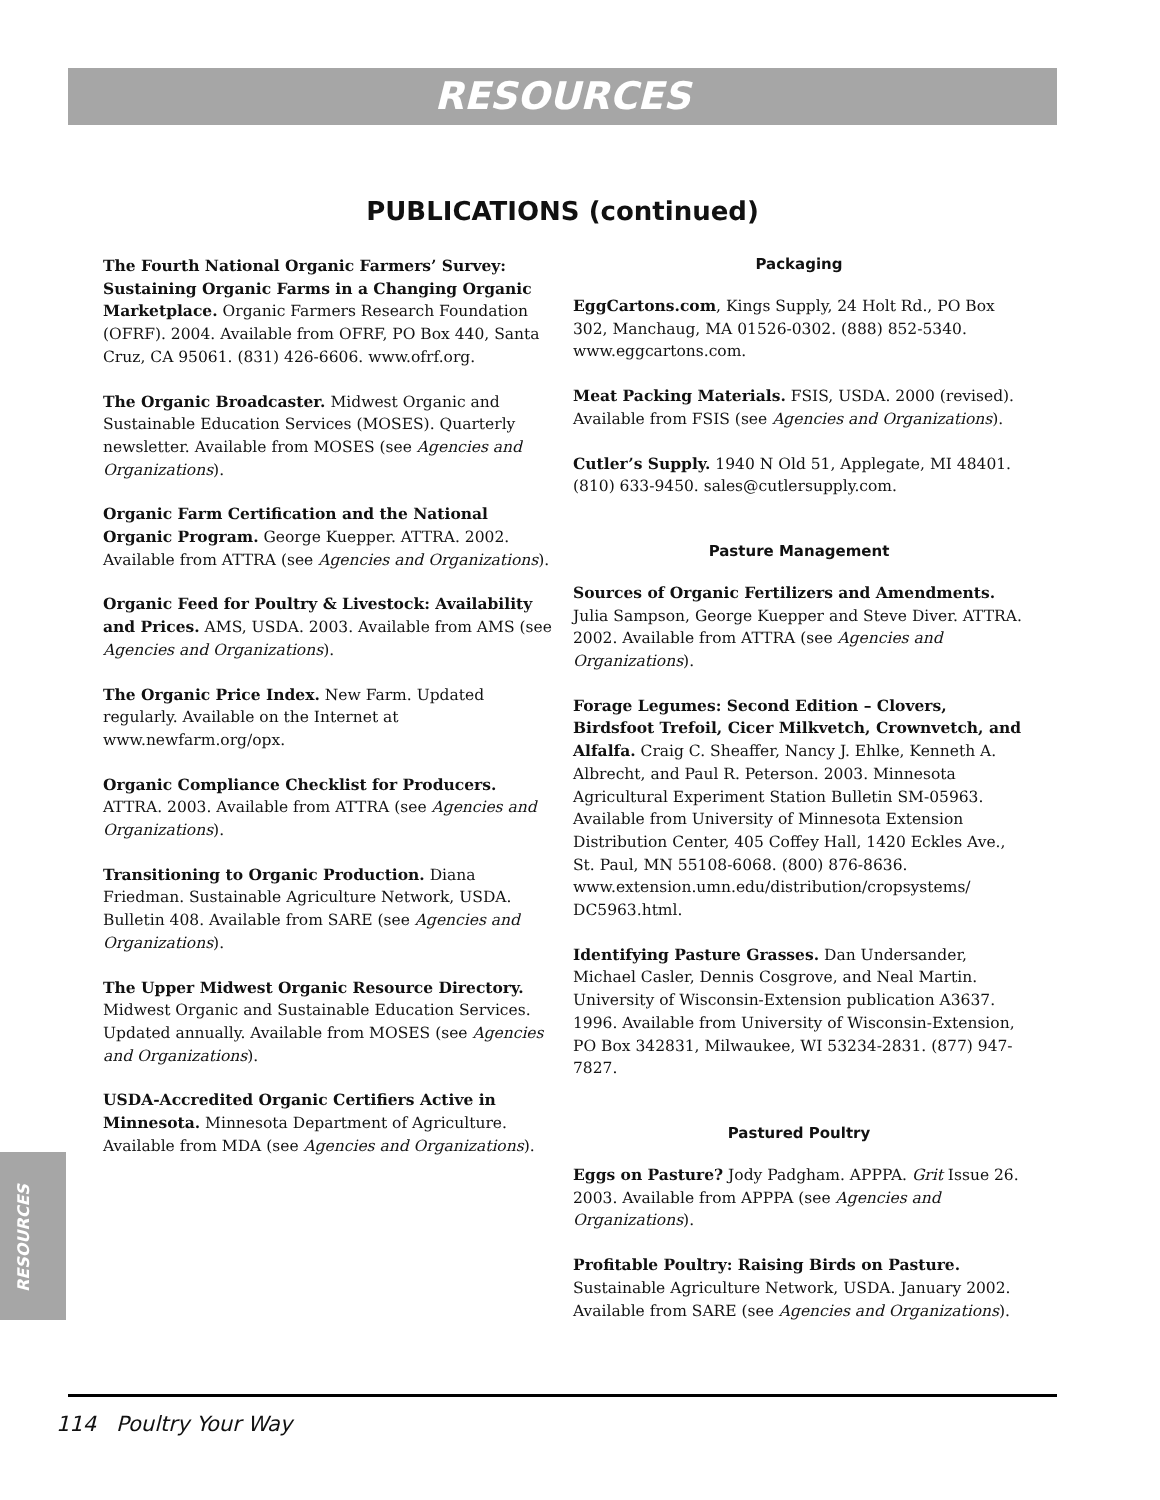RESOURCES
PUBLICATIONS (continued)
The Fourth National Organic Farmers’ Survey: Sustaining Organic Farms in a Changing Organic Marketplace. Organic Farmers Research Foundation (OFRF). 2004. Available from OFRF, PO Box 440, Santa Cruz, CA 95061. (831) 426-6606. www.ofrf.org.
The Organic Broadcaster. Midwest Organic and Sustainable Education Services (MOSES). Quarterly newsletter. Available from MOSES (see Agencies and Organizations).
Organic Farm Certification and the National Organic Program. George Kuepper. ATTRA. 2002. Available from ATTRA (see Agencies and Organizations).
Organic Feed for Poultry & Livestock: Availability and Prices. AMS, USDA. 2003. Available from AMS (see Agencies and Organizations).
The Organic Price Index. New Farm. Updated regularly. Available on the Internet at www.newfarm.org/opx.
Organic Compliance Checklist for Producers. ATTRA. 2003. Available from ATTRA (see Agencies and Organizations).
Transitioning to Organic Production. Diana Friedman. Sustainable Agriculture Network, USDA. Bulletin 408. Available from SARE (see Agencies and Organizations).
The Upper Midwest Organic Resource Directory. Midwest Organic and Sustainable Education Services. Updated annually. Available from MOSES (see Agencies and Organizations).
USDA-Accredited Organic Certifiers Active in Minnesota. Minnesota Department of Agriculture. Available from MDA (see Agencies and Organizations).
Packaging
EggCartons.com, Kings Supply, 24 Holt Rd., PO Box 302, Manchaug, MA 01526-0302. (888) 852-5340. www.eggcartons.com.
Meat Packing Materials. FSIS, USDA. 2000 (revised). Available from FSIS (see Agencies and Organizations).
Cutler’s Supply. 1940 N Old 51, Applegate, MI 48401. (810) 633-9450. sales@cutlersupply.com.
Pasture Management
Sources of Organic Fertilizers and Amendments. Julia Sampson, George Kuepper and Steve Diver. ATTRA. 2002. Available from ATTRA (see Agencies and Organizations).
Forage Legumes: Second Edition – Clovers, Birdsfoot Trefoil, Cicer Milkvetch, Crownvetch, and Alfalfa. Craig C. Sheaffer, Nancy J. Ehlke, Kenneth A. Albrecht, and Paul R. Peterson. 2003. Minnesota Agricultural Experiment Station Bulletin SM-05963. Available from University of Minnesota Extension Distribution Center, 405 Coffey Hall, 1420 Eckles Ave., St. Paul, MN 55108-6068. (800) 876-8636. www.extension.umn.edu/distribution/cropsystems/ DC5963.html.
Identifying Pasture Grasses. Dan Undersander, Michael Casler, Dennis Cosgrove, and Neal Martin. University of Wisconsin-Extension publication A3637. 1996. Available from University of Wisconsin-Extension, PO Box 342831, Milwaukee, WI 53234-2831. (877) 947-7827.
Pastured Poultry
Eggs on Pasture? Jody Padgham. APPPA. Grit Issue 26. 2003. Available from APPPA (see Agencies and Organizations).
Profitable Poultry: Raising Birds on Pasture. Sustainable Agriculture Network, USDA. January 2002. Available from SARE (see Agencies and Organizations).
RESOURCES
114 Poultry Your Way